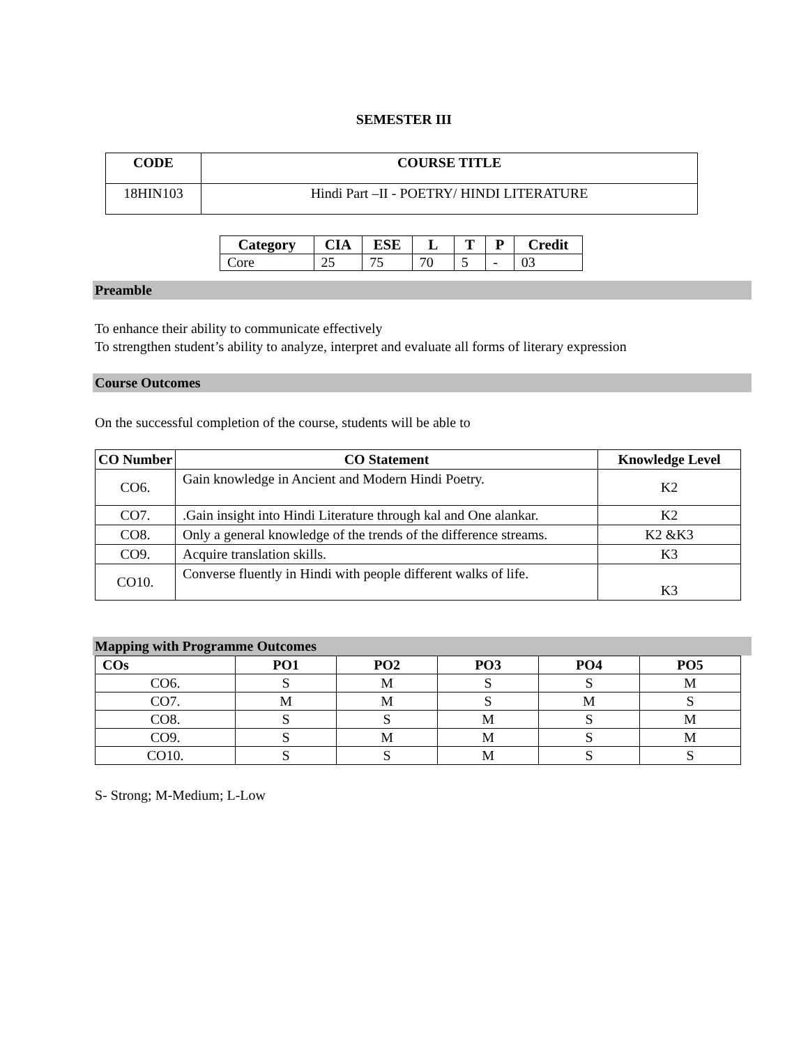SEMESTER III
| CODE | COURSE TITLE |
| --- | --- |
| 18HIN103 | Hindi Part –II - POETRY/ HINDI LITERATURE |
| Category | CIA | ESE | L | T | P | Credit |
| --- | --- | --- | --- | --- | --- | --- |
| Core | 25 | 75 | 70 | 5 | - | 03 |
Preamble
To enhance their ability to communicate effectively
To strengthen student’s ability to analyze, interpret and evaluate all forms of literary expression
Course Outcomes
On the successful completion of the course, students will be able to
| CO Number | CO Statement | Knowledge Level |
| --- | --- | --- |
| CO6. | Gain knowledge in Ancient and Modern Hindi Poetry. | K2 |
| CO7. | .Gain insight into Hindi Literature through kal and One alankar. | K2 |
| CO8. | Only a general knowledge of the trends of the difference streams. | K2 &K3 |
| CO9. | Acquire translation skills. | K3 |
| CO10. | Converse fluently in Hindi with people different walks of life. | K3 |
Mapping with Programme Outcomes
| COs | PO1 | PO2 | PO3 | PO4 | PO5 |
| --- | --- | --- | --- | --- | --- |
| CO6. | S | M | S | S | M |
| CO7. | M | M | S | M | S |
| CO8. | S | S | M | S | M |
| CO9. | S | M | M | S | M |
| CO10. | S | S | M | S | S |
S- Strong; M-Medium; L-Low